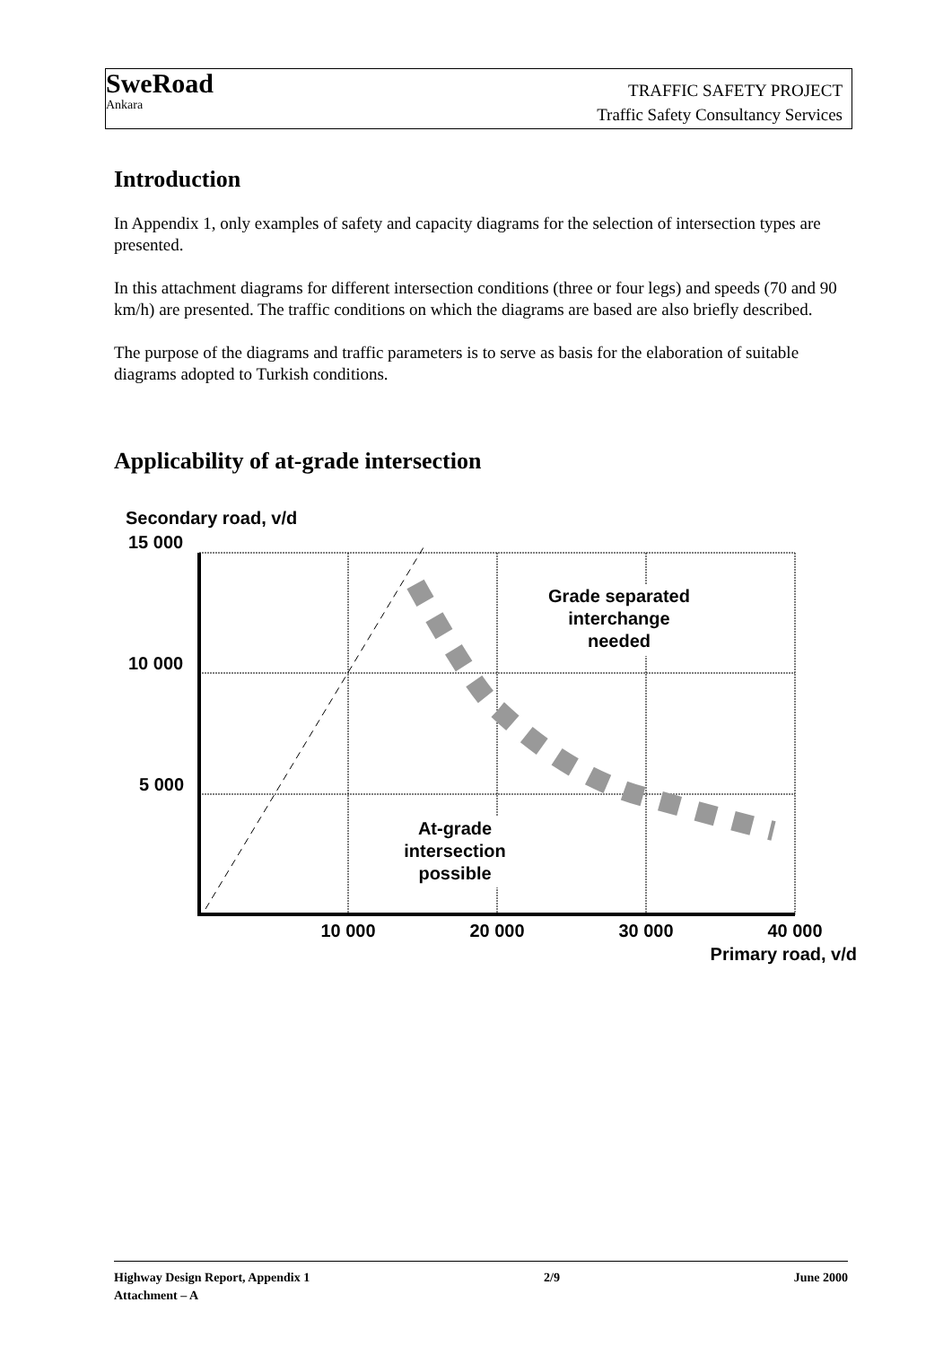SweRoad
Ankara
TRAFFIC SAFETY PROJECT
Traffic Safety Consultancy Services
Introduction
In Appendix 1, only examples of safety and capacity diagrams for the selection of intersection types are presented.
In this attachment diagrams for different intersection conditions (three or four legs) and speeds (70 and 90 km/h) are presented. The traffic conditions on which the diagrams are based are also briefly described.
The purpose of the diagrams and traffic parameters is to serve as basis for the elaboration of suitable diagrams adopted to Turkish conditions.
Applicability of at-grade intersection
Secondary road, v/d
15 000
10 000
5 000
Grade separated
interchange
needed
At-grade
intersection
possible
10 000
20 000
30 000
40 000
Primary road, v/d
Highway Design Report, Appendix 1 2/9 June 2000
Attachment – A